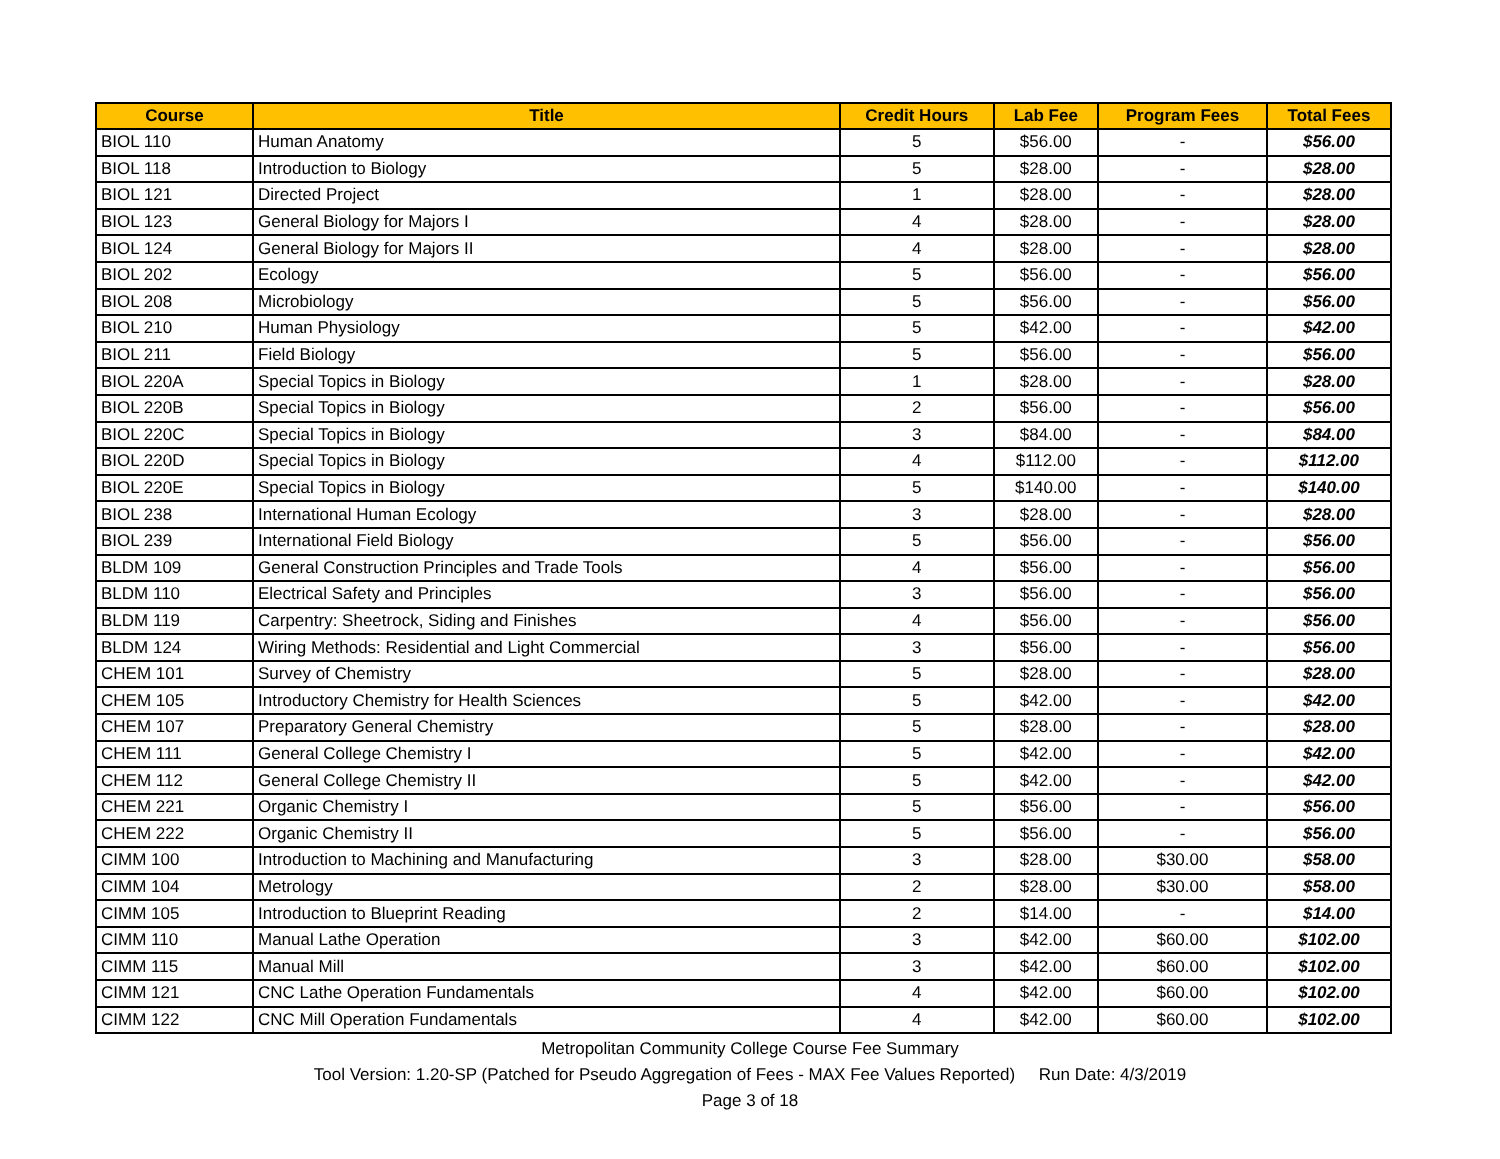| Course | Title | Credit Hours | Lab Fee | Program Fees | Total Fees |
| --- | --- | --- | --- | --- | --- |
| BIOL 110 | Human Anatomy | 5 | $56.00 | - | $56.00 |
| BIOL 118 | Introduction to Biology | 5 | $28.00 | - | $28.00 |
| BIOL 121 | Directed Project | 1 | $28.00 | - | $28.00 |
| BIOL 123 | General Biology for Majors I | 4 | $28.00 | - | $28.00 |
| BIOL 124 | General Biology for Majors II | 4 | $28.00 | - | $28.00 |
| BIOL 202 | Ecology | 5 | $56.00 | - | $56.00 |
| BIOL 208 | Microbiology | 5 | $56.00 | - | $56.00 |
| BIOL 210 | Human Physiology | 5 | $42.00 | - | $42.00 |
| BIOL 211 | Field Biology | 5 | $56.00 | - | $56.00 |
| BIOL 220A | Special Topics in Biology | 1 | $28.00 | - | $28.00 |
| BIOL 220B | Special Topics in Biology | 2 | $56.00 | - | $56.00 |
| BIOL 220C | Special Topics in Biology | 3 | $84.00 | - | $84.00 |
| BIOL 220D | Special Topics in Biology | 4 | $112.00 | - | $112.00 |
| BIOL 220E | Special Topics in Biology | 5 | $140.00 | - | $140.00 |
| BIOL 238 | International Human Ecology | 3 | $28.00 | - | $28.00 |
| BIOL 239 | International Field Biology | 5 | $56.00 | - | $56.00 |
| BLDM 109 | General Construction Principles and Trade Tools | 4 | $56.00 | - | $56.00 |
| BLDM 110 | Electrical Safety and Principles | 3 | $56.00 | - | $56.00 |
| BLDM 119 | Carpentry: Sheetrock, Siding and Finishes | 4 | $56.00 | - | $56.00 |
| BLDM 124 | Wiring Methods: Residential and Light Commercial | 3 | $56.00 | - | $56.00 |
| CHEM 101 | Survey of Chemistry | 5 | $28.00 | - | $28.00 |
| CHEM 105 | Introductory Chemistry for Health Sciences | 5 | $42.00 | - | $42.00 |
| CHEM 107 | Preparatory General Chemistry | 5 | $28.00 | - | $28.00 |
| CHEM 111 | General College Chemistry I | 5 | $42.00 | - | $42.00 |
| CHEM 112 | General College Chemistry II | 5 | $42.00 | - | $42.00 |
| CHEM 221 | Organic Chemistry I | 5 | $56.00 | - | $56.00 |
| CHEM 222 | Organic Chemistry II | 5 | $56.00 | - | $56.00 |
| CIMM 100 | Introduction to Machining and Manufacturing | 3 | $28.00 | $30.00 | $58.00 |
| CIMM 104 | Metrology | 2 | $28.00 | $30.00 | $58.00 |
| CIMM 105 | Introduction to Blueprint Reading | 2 | $14.00 | - | $14.00 |
| CIMM 110 | Manual Lathe Operation | 3 | $42.00 | $60.00 | $102.00 |
| CIMM 115 | Manual Mill | 3 | $42.00 | $60.00 | $102.00 |
| CIMM 121 | CNC Lathe Operation Fundamentals | 4 | $42.00 | $60.00 | $102.00 |
| CIMM 122 | CNC Mill Operation Fundamentals | 4 | $42.00 | $60.00 | $102.00 |
Metropolitan Community College Course Fee Summary
Tool Version: 1.20-SP (Patched for Pseudo Aggregation of Fees - MAX Fee Values Reported) Run Date: 4/3/2019
Page 3 of 18